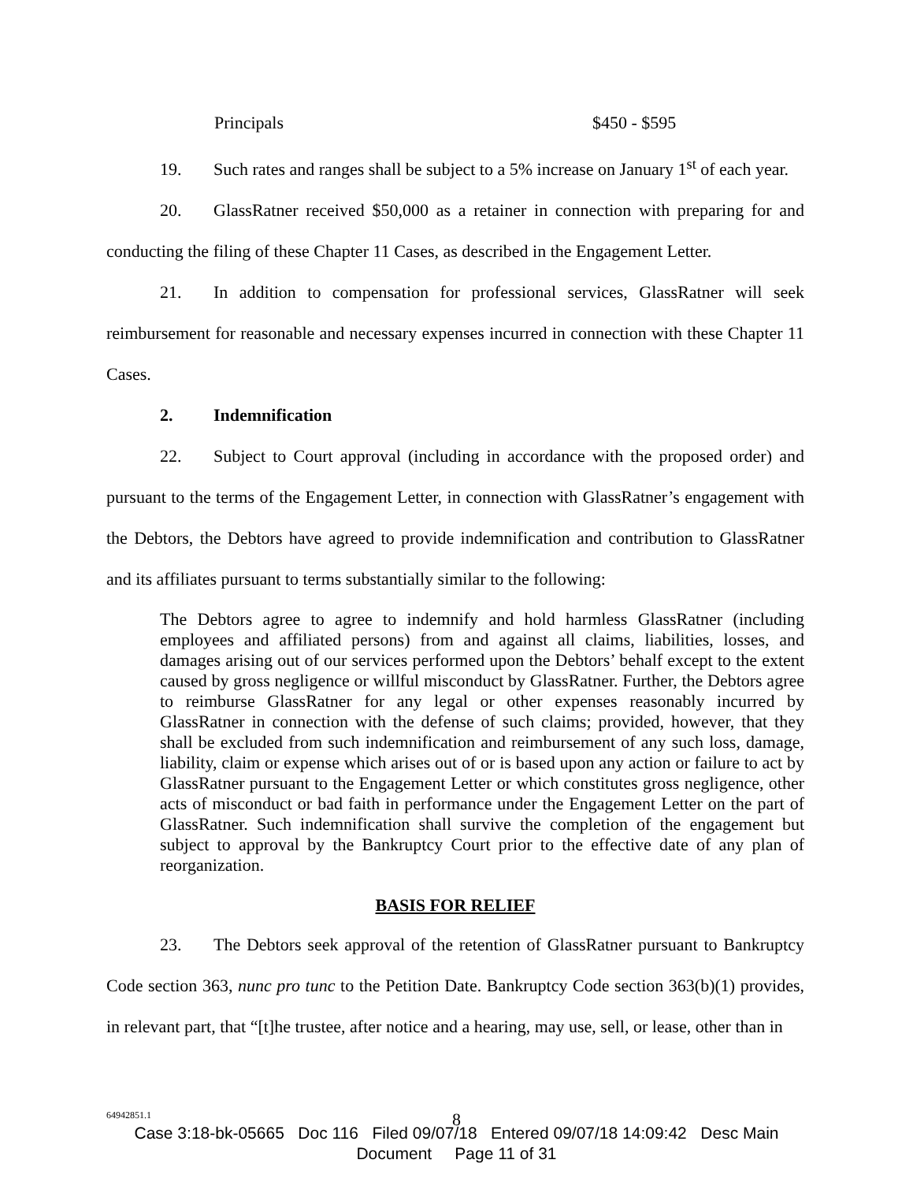Principals $450 - $595
19. Such rates and ranges shall be subject to a 5% increase on January 1<sup>st</sup> of each year.
20. GlassRatner received $50,000 as a retainer in connection with preparing for and conducting the filing of these Chapter 11 Cases, as described in the Engagement Letter.
21. In addition to compensation for professional services, GlassRatner will seek reimbursement for reasonable and necessary expenses incurred in connection with these Chapter 11 Cases.
2. Indemnification
22. Subject to Court approval (including in accordance with the proposed order) and pursuant to the terms of the Engagement Letter, in connection with GlassRatner’s engagement with the Debtors, the Debtors have agreed to provide indemnification and contribution to GlassRatner and its affiliates pursuant to terms substantially similar to the following:
The Debtors agree to agree to indemnify and hold harmless GlassRatner (including employees and affiliated persons) from and against all claims, liabilities, losses, and damages arising out of our services performed upon the Debtors’ behalf except to the extent caused by gross negligence or willful misconduct by GlassRatner. Further, the Debtors agree to reimburse GlassRatner for any legal or other expenses reasonably incurred by GlassRatner in connection with the defense of such claims; provided, however, that they shall be excluded from such indemnification and reimbursement of any such loss, damage, liability, claim or expense which arises out of or is based upon any action or failure to act by GlassRatner pursuant to the Engagement Letter or which constitutes gross negligence, other acts of misconduct or bad faith in performance under the Engagement Letter on the part of GlassRatner. Such indemnification shall survive the completion of the engagement but subject to approval by the Bankruptcy Court prior to the effective date of any plan of reorganization.
BASIS FOR RELIEF
23. The Debtors seek approval of the retention of GlassRatner pursuant to Bankruptcy Code section 363, nunc pro tunc to the Petition Date. Bankruptcy Code section 363(b)(1) provides, in relevant part, that “[t]he trustee, after notice and a hearing, may use, sell, or lease, other than in
64942851.1
8
Case 3:18-bk-05665 Doc 116 Filed 09/07/18 Entered 09/07/18 14:09:42 Desc Main
Document Page 11 of 31